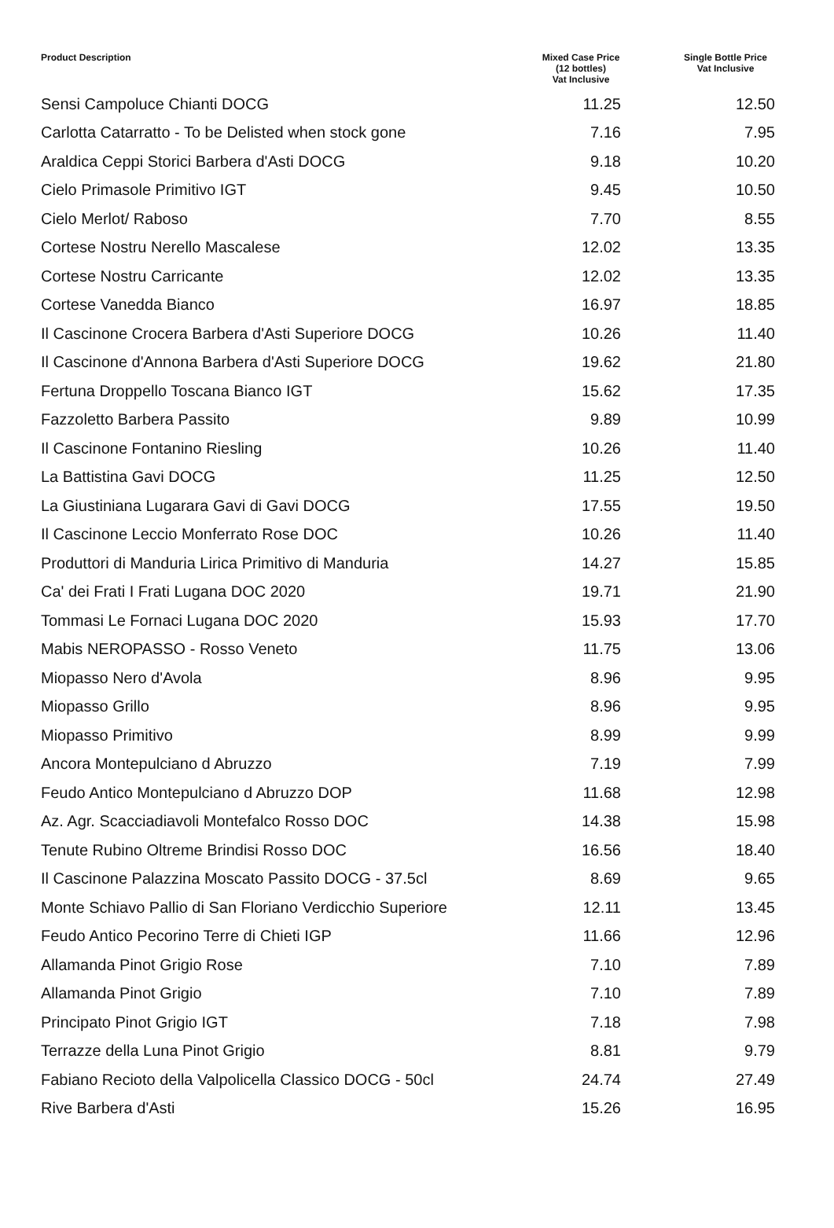| Product Description | Mixed Case Price (12 bottles) Vat Inclusive | Single Bottle Price Vat Inclusive |
| --- | --- | --- |
| Sensi Campoluce Chianti DOCG | 11.25 | 12.50 |
| Carlotta Catarratto - To be Delisted when stock gone | 7.16 | 7.95 |
| Araldica Ceppi Storici Barbera d'Asti DOCG | 9.18 | 10.20 |
| Cielo Primasole Primitivo IGT | 9.45 | 10.50 |
| Cielo Merlot/ Raboso | 7.70 | 8.55 |
| Cortese Nostru Nerello Mascalese | 12.02 | 13.35 |
| Cortese Nostru Carricante | 12.02 | 13.35 |
| Cortese Vanedda Bianco | 16.97 | 18.85 |
| Il Cascinone Crocera Barbera d'Asti Superiore DOCG | 10.26 | 11.40 |
| Il Cascinone d'Annona Barbera d'Asti Superiore DOCG | 19.62 | 21.80 |
| Fertuna Droppello Toscana Bianco IGT | 15.62 | 17.35 |
| Fazzoletto Barbera Passito | 9.89 | 10.99 |
| Il Cascinone Fontanino Riesling | 10.26 | 11.40 |
| La Battistina Gavi DOCG | 11.25 | 12.50 |
| La Giustiniana Lugarara Gavi di Gavi DOCG | 17.55 | 19.50 |
| Il Cascinone Leccio Monferrato Rose DOC | 10.26 | 11.40 |
| Produttori di Manduria Lirica Primitivo di Manduria | 14.27 | 15.85 |
| Ca' dei Frati I Frati Lugana DOC 2020 | 19.71 | 21.90 |
| Tommasi Le Fornaci Lugana DOC 2020 | 15.93 | 17.70 |
| Mabis NEROPASSO - Rosso Veneto | 11.75 | 13.06 |
| Miopasso Nero d'Avola | 8.96 | 9.95 |
| Miopasso Grillo | 8.96 | 9.95 |
| Miopasso Primitivo | 8.99 | 9.99 |
| Ancora Montepulciano d Abruzzo | 7.19 | 7.99 |
| Feudo Antico Montepulciano d Abruzzo DOP | 11.68 | 12.98 |
| Az. Agr. Scacciadiavoli Montefalco Rosso DOC | 14.38 | 15.98 |
| Tenute Rubino Oltreme Brindisi Rosso DOC | 16.56 | 18.40 |
| Il Cascinone Palazzina Moscato Passito DOCG - 37.5cl | 8.69 | 9.65 |
| Monte Schiavo Pallio di San Floriano Verdicchio Superiore | 12.11 | 13.45 |
| Feudo Antico Pecorino Terre di Chieti IGP | 11.66 | 12.96 |
| Allamanda Pinot Grigio Rose | 7.10 | 7.89 |
| Allamanda Pinot Grigio | 7.10 | 7.89 |
| Principato Pinot Grigio IGT | 7.18 | 7.98 |
| Terrazze della Luna Pinot Grigio | 8.81 | 9.79 |
| Fabiano Recioto della Valpolicella Classico DOCG - 50cl | 24.74 | 27.49 |
| Rive Barbera d'Asti | 15.26 | 16.95 |